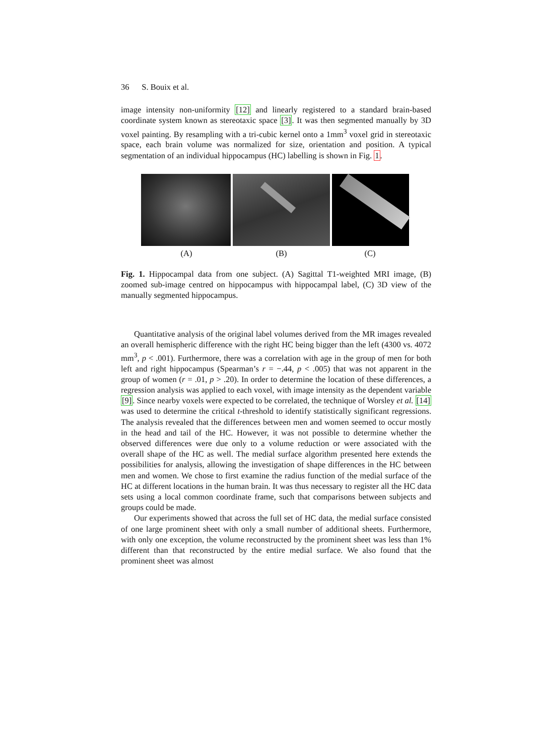36 S. Bouix et al.
image intensity non-uniformity [12] and linearly registered to a standard brain-based coordinate system known as stereotaxic space [3]. It was then segmented manually by 3D voxel painting. By resampling with a tri-cubic kernel onto a 1mm<sup>3</sup> voxel grid in stereotaxic space, each brain volume was normalized for size, orientation and position. A typical segmentation of an individual hippocampus (HC) labelling is shown in Fig. 1.
(A) (B) (C)
Fig. 1. Hippocampal data from one subject. (A) Sagittal T1-weighted MRI image, (B) zoomed sub-image centred on hippocampus with hippocampal label, (C) 3D view of the manually segmented hippocampus.
Quantitative analysis of the original label volumes derived from the MR images revealed an overall hemispheric difference with the right HC being bigger than the left (4300 vs. 4072 mm<sup>3</sup>, p < .001). Furthermore, there was a correlation with age in the group of men for both left and right hippocampus (Spearman’s r = −.44, p < .005) that was not apparent in the group of women (r = .01, p > .20). In order to determine the location of these differences, a regression analysis was applied to each voxel, with image intensity as the dependent variable [9]. Since nearby voxels were expected to be correlated, the technique of Worsley et al. [14] was used to determine the critical t-threshold to identify statistically significant regressions. The analysis revealed that the differences between men and women seemed to occur mostly in the head and tail of the HC. However, it was not possible to determine whether the observed differences were due only to a volume reduction or were associated with the overall shape of the HC as well. The medial surface algorithm presented here extends the possibilities for analysis, allowing the investigation of shape differences in the HC between men and women. We chose to first examine the radius function of the medial surface of the HC at different locations in the human brain. It was thus necessary to register all the HC data sets using a local common coordinate frame, such that comparisons between subjects and groups could be made.
Our experiments showed that across the full set of HC data, the medial surface consisted of one large prominent sheet with only a small number of additional sheets. Furthermore, with only one exception, the volume reconstructed by the prominent sheet was less than 1% different than that reconstructed by the entire medial surface. We also found that the prominent sheet was almost